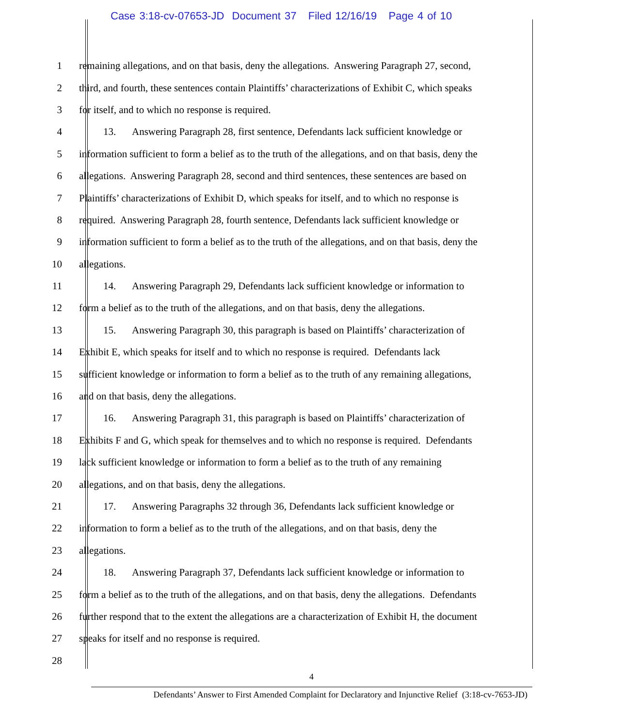Case 3:18-cv-07653-JD Document 37 Filed 12/16/19 Page 4 of 10
1 remaining allegations, and on that basis, deny the allegations. Answering Paragraph 27, second,
2 third, and fourth, these sentences contain Plaintiffs’ characterizations of Exhibit C, which speaks
3 for itself, and to which no response is required.
4 13. Answering Paragraph 28, first sentence, Defendants lack sufficient knowledge or
5 information sufficient to form a belief as to the truth of the allegations, and on that basis, deny the
6 allegations. Answering Paragraph 28, second and third sentences, these sentences are based on
7 Plaintiffs’ characterizations of Exhibit D, which speaks for itself, and to which no response is
8 required. Answering Paragraph 28, fourth sentence, Defendants lack sufficient knowledge or
9 information sufficient to form a belief as to the truth of the allegations, and on that basis, deny the
10 allegations.
11 14. Answering Paragraph 29, Defendants lack sufficient knowledge or information to
12 form a belief as to the truth of the allegations, and on that basis, deny the allegations.
13 15. Answering Paragraph 30, this paragraph is based on Plaintiffs’ characterization of
14 Exhibit E, which speaks for itself and to which no response is required. Defendants lack
15 sufficient knowledge or information to form a belief as to the truth of any remaining allegations,
16 and on that basis, deny the allegations.
17 16. Answering Paragraph 31, this paragraph is based on Plaintiffs’ characterization of
18 Exhibits F and G, which speak for themselves and to which no response is required. Defendants
19 lack sufficient knowledge or information to form a belief as to the truth of any remaining
20 allegations, and on that basis, deny the allegations.
21 17. Answering Paragraphs 32 through 36, Defendants lack sufficient knowledge or
22 information to form a belief as to the truth of the allegations, and on that basis, deny the
23 allegations.
24 18. Answering Paragraph 37, Defendants lack sufficient knowledge or information to
25 form a belief as to the truth of the allegations, and on that basis, deny the allegations. Defendants
26 further respond that to the extent the allegations are a characterization of Exhibit H, the document
27 speaks for itself and no response is required.
28
4
Defendants’ Answer to First Amended Complaint for Declaratory and Injunctive Relief (3:18-cv-7653-JD)